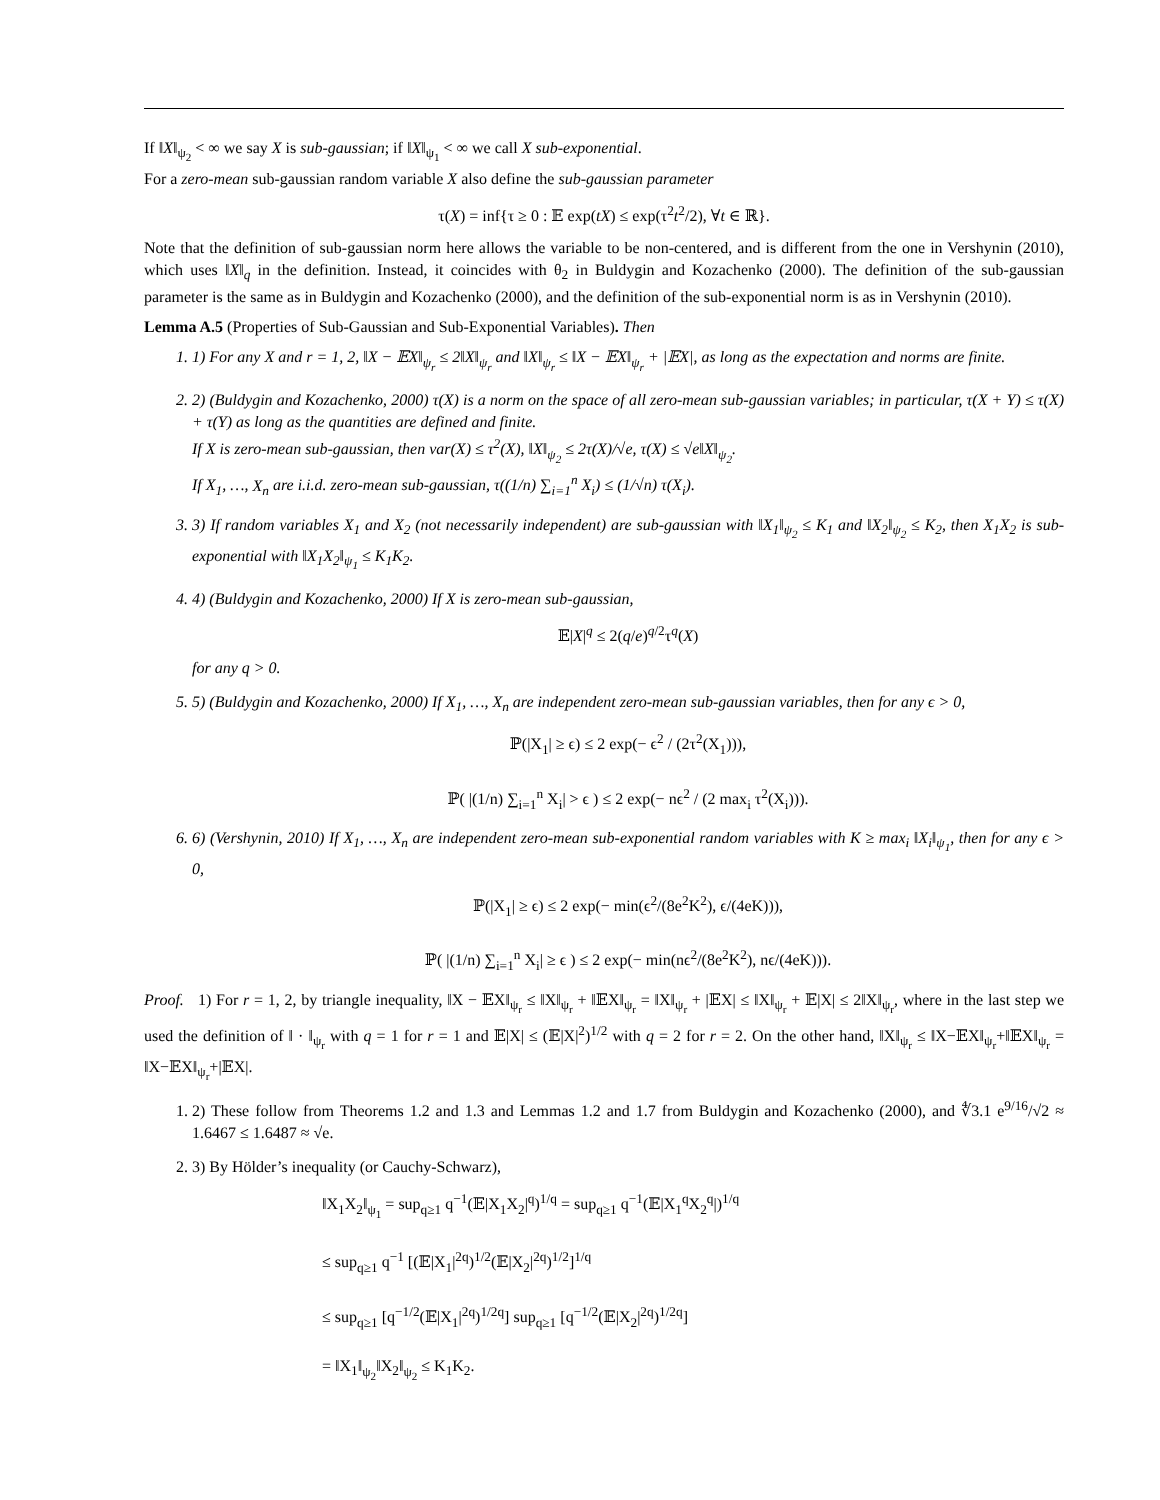If ‖X‖<sub>ψ<sub>2</sub></sub> < ∞ we say X is sub-gaussian; if ‖X‖<sub>ψ<sub>1</sub></sub> < ∞ we call X sub-exponential.
For a zero-mean sub-gaussian random variable X also define the sub-gaussian parameter
τ(X) = inf{τ ≥ 0 : 𝔼 exp(tX) ≤ exp(τ<sup>2</sup>t<sup>2</sup>/2), ∀t ∈ ℝ}.
Note that the definition of sub-gaussian norm here allows the variable to be non-centered, and is different from the one in Vershynin (2010), which uses ‖X‖<sub>q</sub> in the definition. Instead, it coincides with θ<sub>2</sub> in Buldygin and Kozachenko (2000). The definition of the sub-gaussian parameter is the same as in Buldygin and Kozachenko (2000), and the definition of the sub-exponential norm is as in Vershynin (2010).
Lemma A.5 (Properties of Sub-Gaussian and Sub-Exponential Variables). Then
1. 1) For any X and r = 1, 2, ‖X − 𝔼X‖<sub>ψ<sub>r</sub></sub> ≤ 2‖X‖<sub>ψ<sub>r</sub></sub> and ‖X‖<sub>ψ<sub>r</sub></sub> ≤ ‖X − 𝔼X‖<sub>ψ<sub>r</sub></sub> + |𝔼X|, as long as the expectation and norms are finite.
2. 2) (Buldygin and Kozachenko, 2000) τ(X) is a norm on the space of all zero-mean sub-gaussian variables; in particular, τ(X + Y) ≤ τ(X) + τ(Y) as long as the quantities are defined and finite.
If X is zero-mean sub-gaussian, then var(X) ≤ τ<sup>2</sup>(X), ‖X‖<sub>ψ<sub>2</sub></sub> ≤ 2τ(X)/√e, τ(X) ≤ √e‖X‖<sub>ψ<sub>2</sub></sub>.
If X<sub>1</sub>, …, X<sub>n</sub> are i.i.d. zero-mean sub-gaussian, τ((1/n) ∑<sub>i=1</sub><sup>n</sup> X<sub>i</sub>) ≤ (1/√n) τ(X<sub>i</sub>).
3. 3) If random variables X<sub>1</sub> and X<sub>2</sub> (not necessarily independent) are sub-gaussian with ‖X<sub>1</sub>‖<sub>ψ<sub>2</sub></sub> ≤ K<sub>1</sub> and ‖X<sub>2</sub>‖<sub>ψ<sub>2</sub></sub> ≤ K<sub>2</sub>, then X<sub>1</sub>X<sub>2</sub> is sub-exponential with ‖X<sub>1</sub>X<sub>2</sub>‖<sub>ψ<sub>1</sub></sub> ≤ K<sub>1</sub>K<sub>2</sub>.
4. 4) (Buldygin and Kozachenko, 2000) If X is zero-mean sub-gaussian,
𝔼|X|<sup>q</sup> ≤ 2(q/e)<sup>q/2</sup>τ<sup>q</sup>(X)
for any q > 0.
5. 5) (Buldygin and Kozachenko, 2000) If X<sub>1</sub>, …, X<sub>n</sub> are independent zero-mean sub-gaussian variables, then for any ϵ > 0,
ℙ(|X<sub>1</sub>| ≥ ϵ) ≤ 2 exp(− ϵ<sup>2</sup> / (2τ<sup>2</sup>(X<sub>1</sub>))),
ℙ( |(1/n) ∑<sub>i=1</sub><sup>n</sup> X<sub>i</sub>| > ϵ ) ≤ 2 exp(− nϵ<sup>2</sup> / (2 max<sub>i</sub> τ<sup>2</sup>(X<sub>i</sub>))).
6. 6) (Vershynin, 2010) If X<sub>1</sub>, …, X<sub>n</sub> are independent zero-mean sub-exponential random variables with K ≥ max<sub>i</sub> ‖X<sub>i</sub>‖<sub>ψ<sub>1</sub></sub>, then for any ϵ > 0,
ℙ(|X<sub>1</sub>| ≥ ϵ) ≤ 2 exp(− min(ϵ<sup>2</sup>/(8e<sup>2</sup>K<sup>2</sup>), ϵ/(4eK))),
ℙ( |(1/n) ∑<sub>i=1</sub><sup>n</sup> X<sub>i</sub>| ≥ ϵ ) ≤ 2 exp(− min(nϵ<sup>2</sup>/(8e<sup>2</sup>K<sup>2</sup>), nϵ/(4eK))).
Proof. 1) For r = 1, 2, by triangle inequality, ‖X − 𝔼X‖<sub>ψ<sub>r</sub></sub> ≤ ‖X‖<sub>ψ<sub>r</sub></sub> + ‖𝔼X‖<sub>ψ<sub>r</sub></sub> = ‖X‖<sub>ψ<sub>r</sub></sub> + |𝔼X| ≤ ‖X‖<sub>ψ<sub>r</sub></sub> + 𝔼|X| ≤ 2‖X‖<sub>ψ<sub>r</sub></sub>, where in the last step we used the definition of ‖ · ‖<sub>ψ<sub>r</sub></sub> with q = 1 for r = 1 and 𝔼|X| ≤ (𝔼|X|<sup>2</sup>)<sup>1/2</sup> with q = 2 for r = 2. On the other hand, ‖X‖<sub>ψ<sub>r</sub></sub> ≤ ‖X−𝔼X‖<sub>ψ<sub>r</sub></sub>+‖𝔼X‖<sub>ψ<sub>r</sub></sub> = ‖X−𝔼X‖<sub>ψ<sub>r</sub></sub>+|𝔼X|.
1. 2) These follow from Theorems 1.2 and 1.3 and Lemmas 1.2 and 1.7 from Buldygin and Kozachenko (2000), and ∜3.1 e<sup>9/16</sup>/√2 ≈ 1.6467 ≤ 1.6487 ≈ √e.
2. 3) By Hölder’s inequality (or Cauchy-Schwarz),
‖X<sub>1</sub>X<sub>2</sub>‖<sub>ψ<sub>1</sub></sub> = sup<sub>q≥1</sub> q<sup>−1</sup>(𝔼|X<sub>1</sub>X<sub>2</sub>|<sup>q</sup>)<sup>1/q</sup> = sup<sub>q≥1</sub> q<sup>−1</sup>(𝔼|X<sub>1</sub><sup>q</sup>X<sub>2</sub><sup>q</sup>|)<sup>1/q</sup>
≤ sup<sub>q≥1</sub> q<sup>−1</sup> [(𝔼|X<sub>1</sub>|<sup>2q</sup>)<sup>1/2</sup>(𝔼|X<sub>2</sub>|<sup>2q</sup>)<sup>1/2</sup>]<sup>1/q</sup>
≤ sup<sub>q≥1</sub> [q<sup>−1/2</sup>(𝔼|X<sub>1</sub>|<sup>2q</sup>)<sup>1/2q</sup>] sup<sub>q≥1</sub> [q<sup>−1/2</sup>(𝔼|X<sub>2</sub>|<sup>2q</sup>)<sup>1/2q</sup>]
= ‖X<sub>1</sub>‖<sub>ψ<sub>2</sub></sub>‖X<sub>2</sub>‖<sub>ψ<sub>2</sub></sub> ≤ K<sub>1</sub>K<sub>2</sub>.